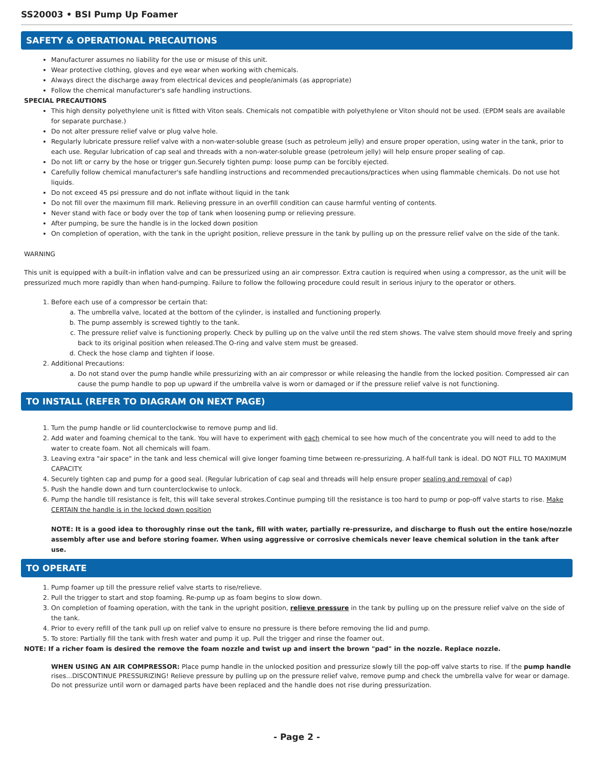SS20003 • BSI Pump Up Foamer
SAFETY & OPERATIONAL PRECAUTIONS
Manufacturer assumes no liability for the use or misuse of this unit.
Wear protective clothing, gloves and eye wear when working with chemicals.
Always direct the discharge away from electrical devices and people/animals (as appropriate)
Follow the chemical manufacturer's safe handling instructions.
SPECIAL PRECAUTIONS
This high density polyethylene unit is fitted with Viton seals. Chemicals not compatible with polyethylene or Viton should not be used. (EPDM seals are available for separate purchase.)
Do not alter pressure relief valve or plug valve hole.
Regularly lubricate pressure relief valve with a non-water-soluble grease (such as petroleum jelly) and ensure proper operation, using water in the tank, prior to each use. Regular lubrication of cap seal and threads with a non-water-soluble grease (petroleum jelly) will help ensure proper sealing of cap.
Do not lift or carry by the hose or trigger gun.Securely tighten pump: loose pump can be forcibly ejected.
Carefully follow chemical manufacturer's safe handling instructions and recommended precautions/practices when using flammable chemicals. Do not use hot liquids.
Do not exceed 45 psi pressure and do not inflate without liquid in the tank
Do not fill over the maximum fill mark. Relieving pressure in an overfill condition can cause harmful venting of contents.
Never stand with face or body over the top of tank when loosening pump or relieving pressure.
After pumping, be sure the handle is in the locked down position
On completion of operation, with the tank in the upright position, relieve pressure in the tank by pulling up on the pressure relief valve on the side of the tank.
WARNING
This unit is equipped with a built-in inflation valve and can be pressurized using an air compressor. Extra caution is required when using a compressor, as the unit will be pressurized much more rapidly than when hand-pumping. Failure to follow the following procedure could result in serious injury to the operator or others.
1. Before each use of a compressor be certain that:
a. The umbrella valve, located at the bottom of the cylinder, is installed and functioning properly.
b. The pump assembly is screwed tightly to the tank.
c. The pressure relief valve is functioning properly. Check by pulling up on the valve until the red stem shows. The valve stem should move freely and spring back to its original position when released.The O-ring and valve stem must be greased.
d. Check the hose clamp and tighten if loose.
2. Additional Precautions:
a. Do not stand over the pump handle while pressurizing with an air compressor or while releasing the handle from the locked position. Compressed air can cause the pump handle to pop up upward if the umbrella valve is worn or damaged or if the pressure relief valve is not functioning.
TO INSTALL (REFER TO DIAGRAM ON NEXT PAGE)
1. Turn the pump handle or lid counterclockwise to remove pump and lid.
2. Add water and foaming chemical to the tank. You will have to experiment with each chemical to see how much of the concentrate you will need to add to the water to create foam. Not all chemicals will foam.
3. Leaving extra "air space" in the tank and less chemical will give longer foaming time between re-pressurizing. A half-full tank is ideal. DO NOT FILL TO MAXIMUM CAPACITY.
4. Securely tighten cap and pump for a good seal. (Regular lubrication of cap seal and threads will help ensure proper sealing and removal of cap)
5. Push the handle down and turn counterclockwise to unlock.
6. Pump the handle till resistance is felt, this will take several strokes.Continue pumping till the resistance is too hard to pump or pop-off valve starts to rise. Make CERTAIN the handle is in the locked down position
NOTE: It is a good idea to thoroughly rinse out the tank, fill with water, partially re-pressurize, and discharge to flush out the entire hose/nozzle assembly after use and before storing foamer. When using aggressive or corrosive chemicals never leave chemical solution in the tank after use.
TO OPERATE
1. Pump foamer up till the pressure relief valve starts to rise/relieve.
2. Pull the trigger to start and stop foaming. Re-pump up as foam begins to slow down.
3. On completion of foaming operation, with the tank in the upright position, relieve pressure in the tank by pulling up on the pressure relief valve on the side of the tank.
4. Prior to every refill of the tank pull up on relief valve to ensure no pressure is there before removing the lid and pump.
5. To store: Partially fill the tank with fresh water and pump it up. Pull the trigger and rinse the foamer out.
NOTE: If a richer foam is desired the remove the foam nozzle and twist up and insert the brown "pad" in the nozzle. Replace nozzle.
WHEN USING AN AIR COMPRESSOR: Place pump handle in the unlocked position and pressurize slowly till the pop-off valve starts to rise. If the pump handle rises...DISCONTINUE PRESSURIZING! Relieve pressure by pulling up on the pressure relief valve, remove pump and check the umbrella valve for wear or damage. Do not pressurize until worn or damaged parts have been replaced and the handle does not rise during pressurization.
- Page 2 -